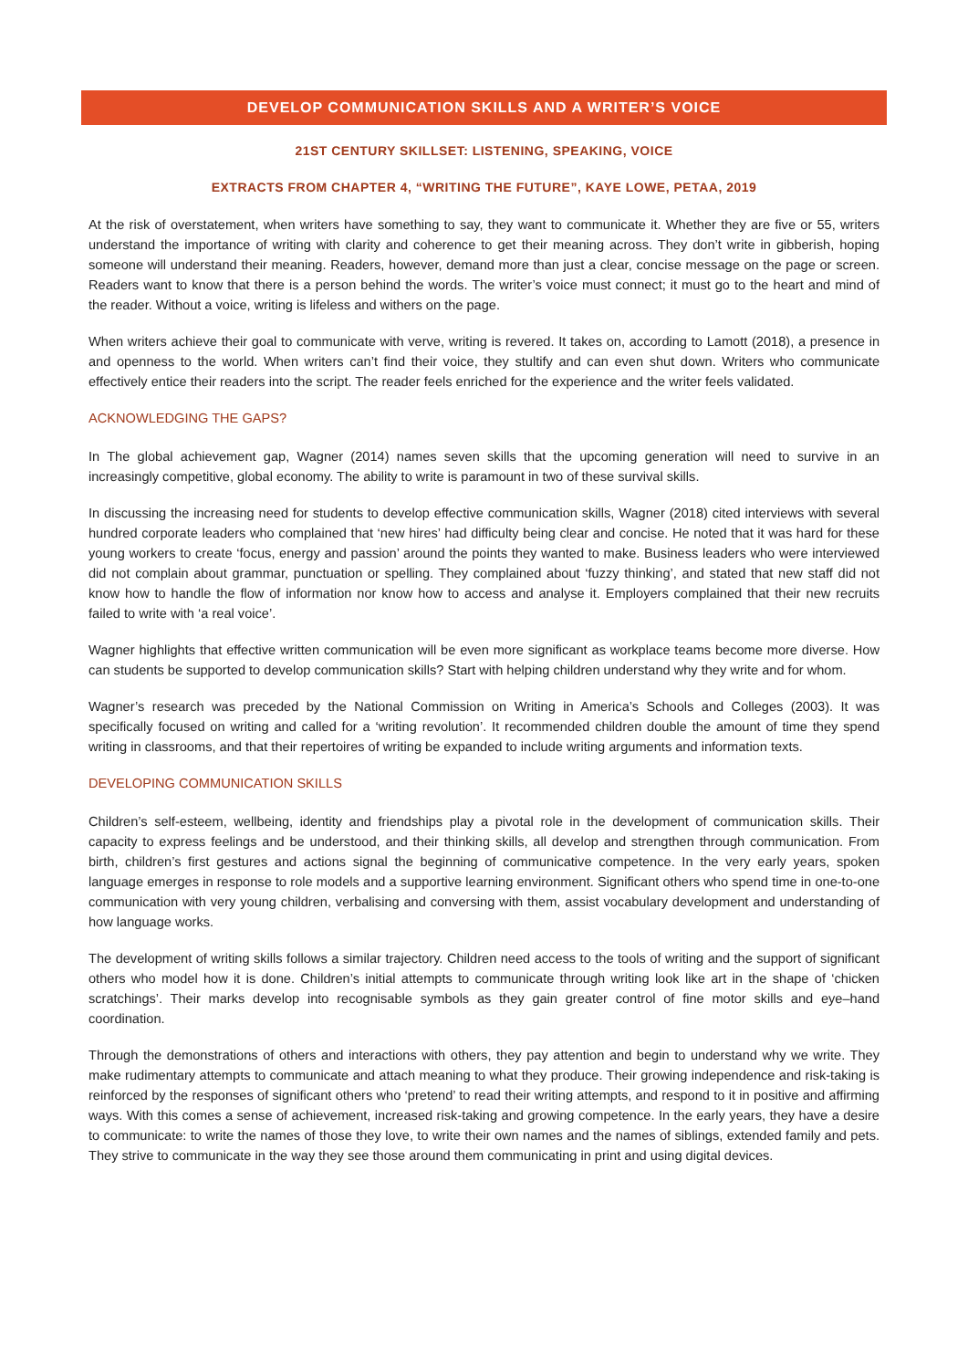DEVELOP COMMUNICATION SKILLS AND A WRITER’S VOICE
21ST CENTURY SKILLSET: LISTENING, SPEAKING, VOICE
EXTRACTS FROM CHAPTER 4, “WRITING THE FUTURE”, KAYE LOWE, PETAA, 2019
At the risk of overstatement, when writers have something to say, they want to communicate it. Whether they are five or 55, writers understand the importance of writing with clarity and coherence to get their meaning across. They don’t write in gibberish, hoping someone will understand their meaning. Readers, however, demand more than just a clear, concise message on the page or screen. Readers want to know that there is a person behind the words. The writer’s voice must connect; it must go to the heart and mind of the reader. Without a voice, writing is lifeless and withers on the page.
When writers achieve their goal to communicate with verve, writing is revered. It takes on, according to Lamott (2018), a presence in and openness to the world. When writers can’t find their voice, they stultify and can even shut down. Writers who communicate effectively entice their readers into the script. The reader feels enriched for the experience and the writer feels validated.
ACKNOWLEDGING THE GAPS?
In The global achievement gap, Wagner (2014) names seven skills that the upcoming generation will need to survive in an increasingly competitive, global economy. The ability to write is paramount in two of these survival skills.
In discussing the increasing need for students to develop effective communication skills, Wagner (2018) cited interviews with several hundred corporate leaders who complained that ‘new hires’ had difficulty being clear and concise. He noted that it was hard for these young workers to create ‘focus, energy and passion’ around the points they wanted to make. Business leaders who were interviewed did not complain about grammar, punctuation or spelling. They complained about ‘fuzzy thinking’, and stated that new staff did not know how to handle the flow of information nor know how to access and analyse it. Employers complained that their new recruits failed to write with ‘a real voice’.
Wagner highlights that effective written communication will be even more significant as workplace teams become more diverse. How can students be supported to develop communication skills? Start with helping children understand why they write and for whom.
Wagner’s research was preceded by the National Commission on Writing in America’s Schools and Colleges (2003). It was specifically focused on writing and called for a ‘writing revolution’. It recommended children double the amount of time they spend writing in classrooms, and that their repertoires of writing be expanded to include writing arguments and information texts.
DEVELOPING COMMUNICATION SKILLS
Children’s self-esteem, wellbeing, identity and friendships play a pivotal role in the development of communication skills. Their capacity to express feelings and be understood, and their thinking skills, all develop and strengthen through communication. From birth, children’s first gestures and actions signal the beginning of communicative competence. In the very early years, spoken language emerges in response to role models and a supportive learning environment. Significant others who spend time in one-to-one communication with very young children, verbalising and conversing with them, assist vocabulary development and understanding of how language works.
The development of writing skills follows a similar trajectory. Children need access to the tools of writing and the support of significant others who model how it is done. Children’s initial attempts to communicate through writing look like art in the shape of ‘chicken scratchings’. Their marks develop into recognisable symbols as they gain greater control of fine motor skills and eye–hand coordination.
Through the demonstrations of others and interactions with others, they pay attention and begin to understand why we write. They make rudimentary attempts to communicate and attach meaning to what they produce. Their growing independence and risk-taking is reinforced by the responses of significant others who ‘pretend’ to read their writing attempts, and respond to it in positive and affirming ways. With this comes a sense of achievement, increased risk-taking and growing competence. In the early years, they have a desire to communicate: to write the names of those they love, to write their own names and the names of siblings, extended family and pets. They strive to communicate in the way they see those around them communicating in print and using digital devices.